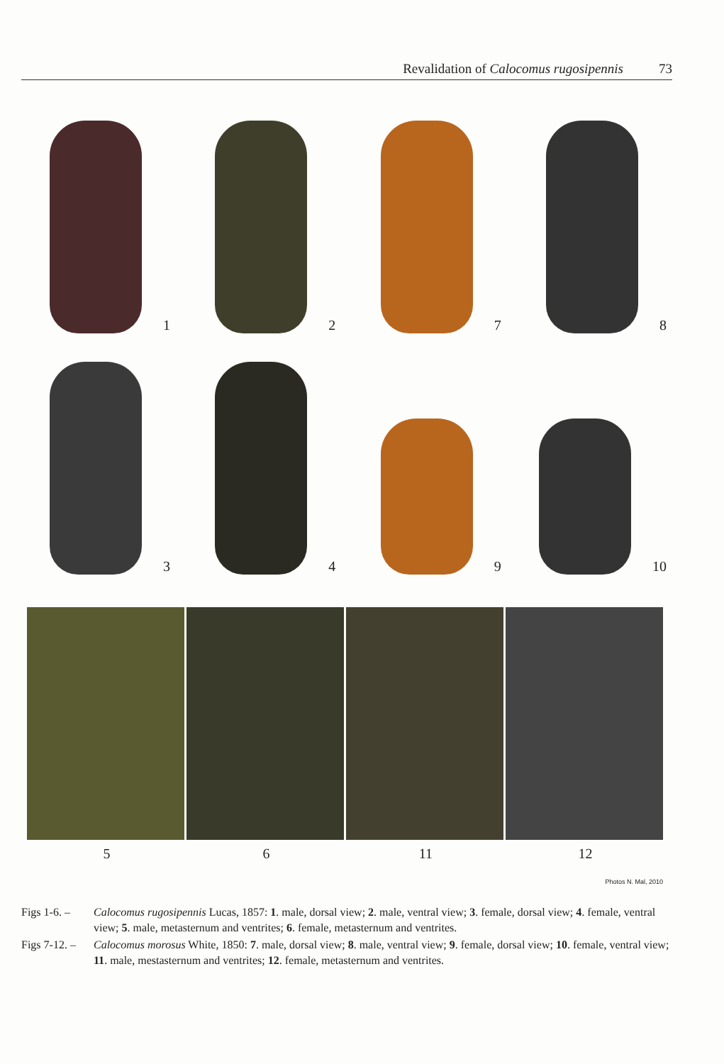Revalidation of Calocomus rugosipennis 73
1 2 7 8
3 4 9 10
5 6 11 12
Photos N. Mal, 2010
Figs 1-6. – Calocomus rugosipennis Lucas, 1857: 1. male, dorsal view; 2. male, ventral view; 3. female, dorsal view; 4. female, ventral view; 5. male, metasternum and ventrites; 6. female, metasternum and ventrites.
Figs 7-12. – Calocomus morosus White, 1850: 7. male, dorsal view; 8. male, ventral view; 9. female, dorsal view; 10. female, ventral view; 11. male, mestasternum and ventrites; 12. female, metasternum and ventrites.